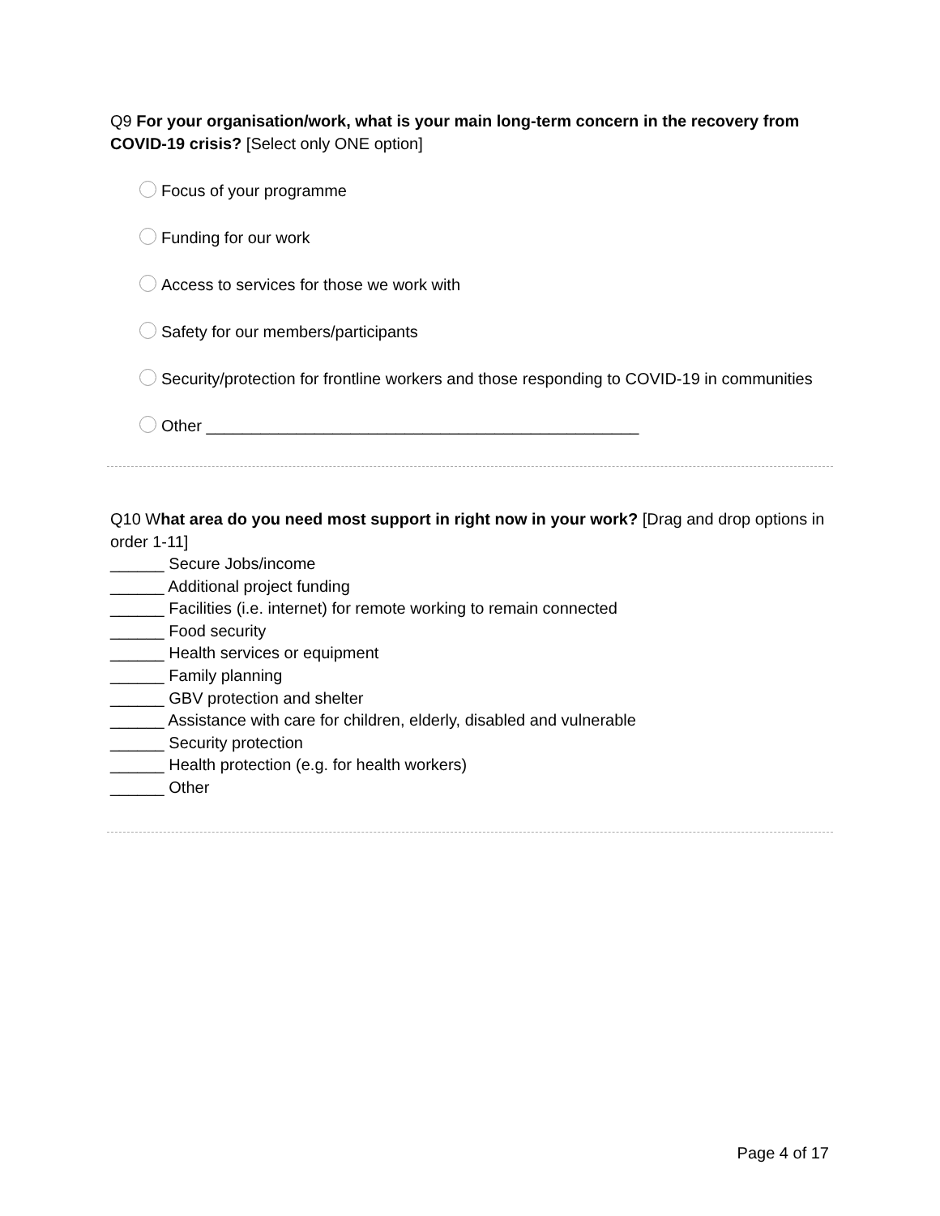Q9 For your organisation/work, what is your main long-term concern in the recovery from COVID-19 crisis? [Select only ONE option]
Focus of your programme
Funding for our work
Access to services for those we work with
Safety for our members/participants
Security/protection for frontline workers and those responding to COVID-19 in communities
Other ________________________________________________
Q10 What area do you need most support in right now in your work? [Drag and drop options in order 1-11]
______ Secure Jobs/income
______ Additional project funding
______ Facilities (i.e. internet) for remote working to remain connected
______ Food security
______ Health services or equipment
______ Family planning
______ GBV protection and shelter
______ Assistance with care for children, elderly, disabled and vulnerable
______ Security protection
______ Health protection (e.g. for health workers)
______ Other
Page 4 of 17